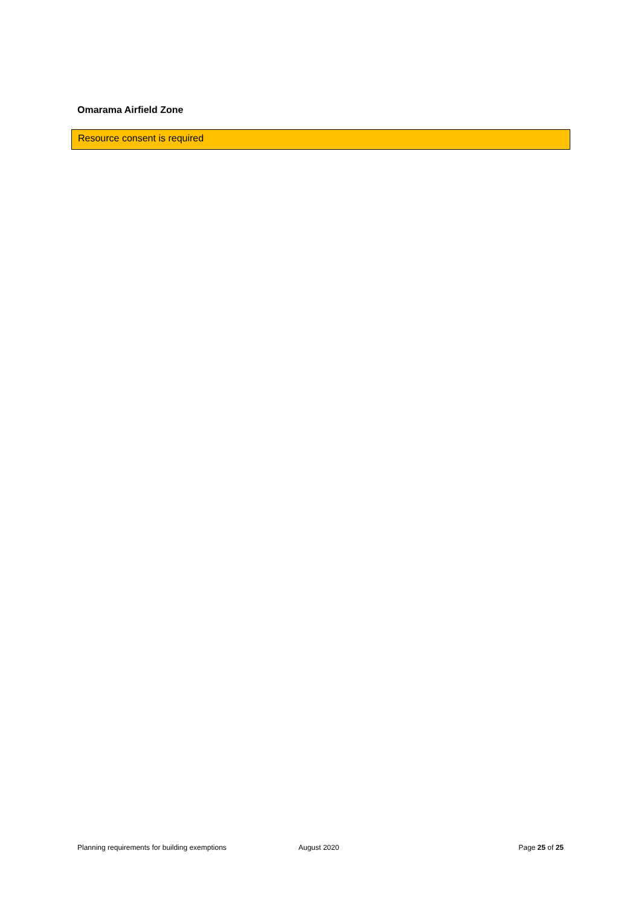Omarama Airfield Zone
Resource consent is required
Planning requirements for building exemptions August 2020 Page 25 of 25